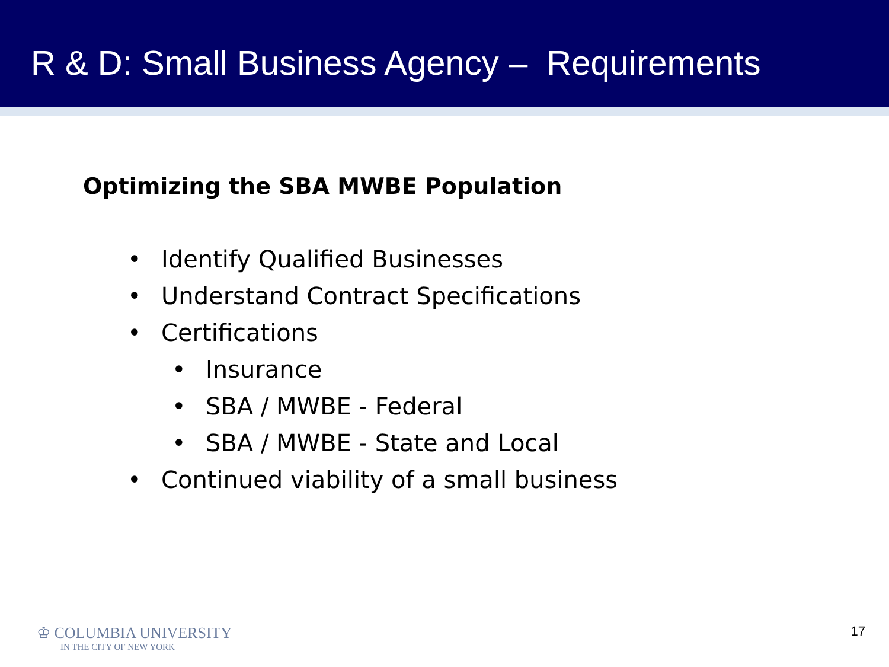R & D: Small Business Agency – Requirements
Optimizing the SBA MWBE Population
• Identify Qualified Businesses
• Understand Contract Specifications
• Certifications
• Insurance
• SBA / MWBE - Federal
• SBA / MWBE - State and Local
• Continued viability of a small business
♔ COLUMBIA UNIVERSITY
IN THE CITY OF NEW YORK
17